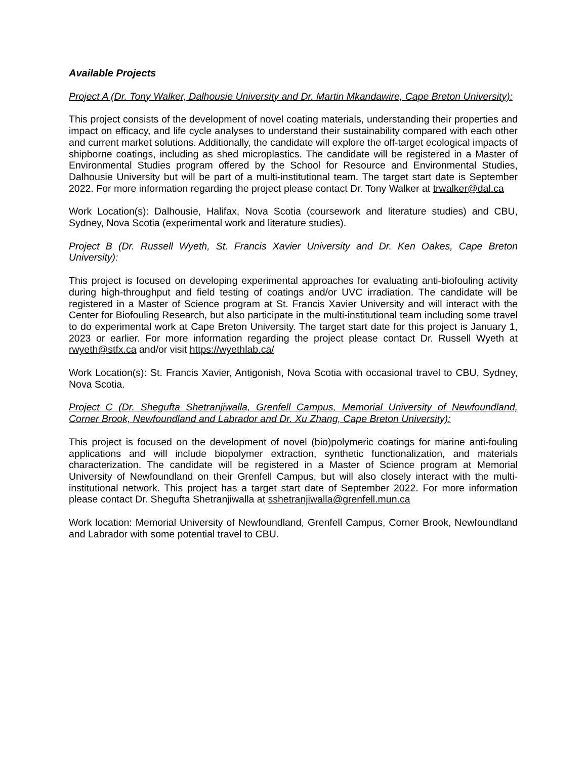Available Projects
Project A (Dr. Tony Walker, Dalhousie University and Dr. Martin Mkandawire, Cape Breton University):
This project consists of the development of novel coating materials, understanding their properties and impact on efficacy, and life cycle analyses to understand their sustainability compared with each other and current market solutions. Additionally, the candidate will explore the off-target ecological impacts of shipborne coatings, including as shed microplastics. The candidate will be registered in a Master of Environmental Studies program offered by the School for Resource and Environmental Studies, Dalhousie University but will be part of a multi-institutional team. The target start date is September 2022. For more information regarding the project please contact Dr. Tony Walker at trwalker@dal.ca
Work Location(s): Dalhousie, Halifax, Nova Scotia (coursework and literature studies) and CBU, Sydney, Nova Scotia (experimental work and literature studies).
Project B (Dr. Russell Wyeth, St. Francis Xavier University and Dr. Ken Oakes, Cape Breton University):
This project is focused on developing experimental approaches for evaluating anti-biofouling activity during high-throughput and field testing of coatings and/or UVC irradiation. The candidate will be registered in a Master of Science program at St. Francis Xavier University and will interact with the Center for Biofouling Research, but also participate in the multi-institutional team including some travel to do experimental work at Cape Breton University. The target start date for this project is January 1, 2023 or earlier. For more information regarding the project please contact Dr. Russell Wyeth at rwyeth@stfx.ca and/or visit https://wyethlab.ca/
Work Location(s): St. Francis Xavier, Antigonish, Nova Scotia with occasional travel to CBU, Sydney, Nova Scotia.
Project C (Dr. Shegufta Shetranjiwalla, Grenfell Campus, Memorial University of Newfoundland, Corner Brook, Newfoundland and Labrador and Dr. Xu Zhang, Cape Breton University):
This project is focused on the development of novel (bio)polymeric coatings for marine anti-fouling applications and will include biopolymer extraction, synthetic functionalization, and materials characterization. The candidate will be registered in a Master of Science program at Memorial University of Newfoundland on their Grenfell Campus, but will also closely interact with the multi-institutional network. This project has a target start date of September 2022. For more information please contact Dr. Shegufta Shetranjiwalla at sshetranjiwalla@grenfell.mun.ca
Work location: Memorial University of Newfoundland, Grenfell Campus, Corner Brook, Newfoundland and Labrador with some potential travel to CBU.